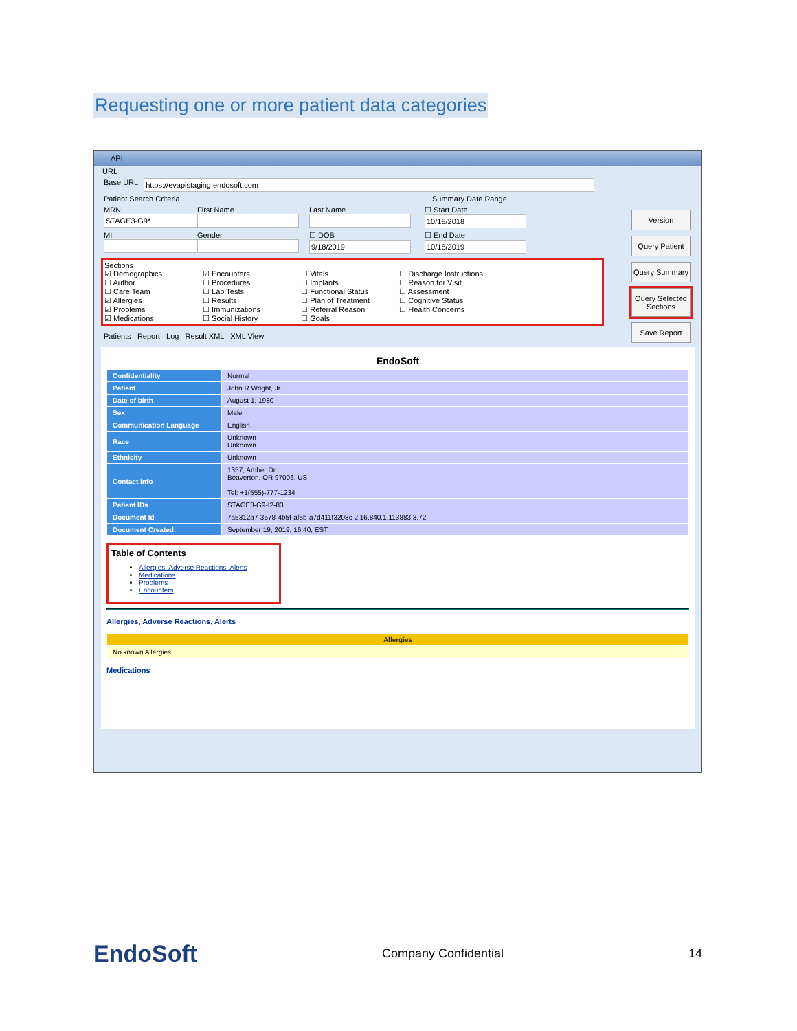Requesting one or more patient data categories
API
URL
Base URL
Patient Search Criteria Summary Date Range
MRN
First Name
Last Name
☐ Start Date
MI
Gender
☐ DOB
☐ End Date
Sections
☑ Demographics
☐ Author
☐ Care Team
☑ Allergies
☑ Problems
☑ Medications
☑ Encounters
☐ Procedures
☐ Lab Tests
☐ Results
☐ Immunizations
☐ Social History
☐ Vitals
☐ Implants
☐ Functional Status
☐ Plan of Treatment
☐ Referral Reason
☐ Goals
☐ Discharge Instructions
☐ Reason for Visit
☐ Assessment
☐ Cognitive Status
☐ Health Concerns
Version
Query Patient
Query Summary
Query Selected Sections
Save Report
Patients Report Log Result XML XML View
EndoSoft
| Confidentiality | Normal |
| Patient | John R Wright, Jr. |
| Date of birth | August 1, 1980 |
| Sex | Male |
| Communication Language | English |
| Race | Unknown Unknown |
| Ethnicity | Unknown |
| Contact info | 1357, Amber Dr Beaverton, OR 97006, US Tel: +1(555)-777-1234 |
| Patient IDs | STAGE3-G9-I2-83 |
| Document Id | 7a5312a7-3578-4b5f-af5b-a7d411f3208c 2.16.840.1.113883.3.72 |
| Document Created: | September 19, 2019, 16:40, EST |
Table of Contents
Allergies, Adverse Reactions, Alerts
Medications
Problems
Encounters
Allergies, Adverse Reactions, Alerts
| Allergies |
| --- |
| No known Allergies |
Medications
EndoSoft Company Confidential 14